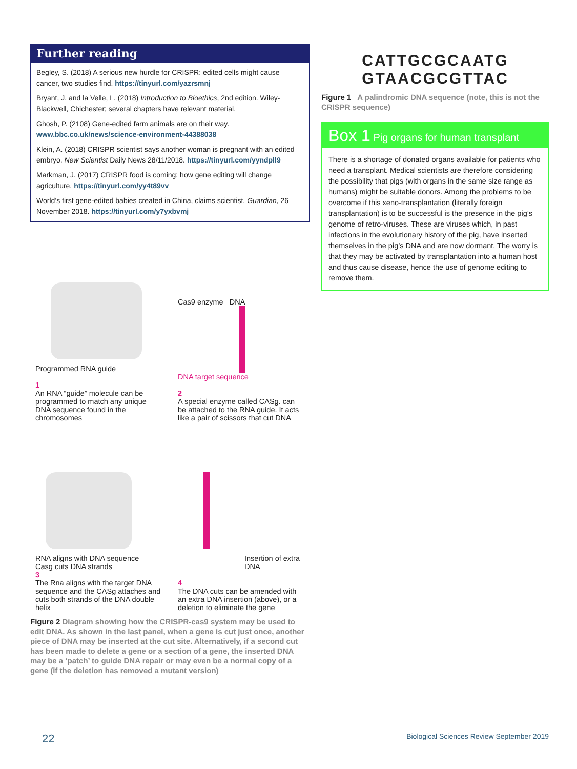Further reading
Begley, S. (2018) A serious new hurdle for CRISPR: edited cells might cause cancer, two studies find. https://tinyurl.com/yazrsmnj
Bryant, J. and la Velle, L. (2018) Introduction to Bioethics, 2nd edition. Wiley-Blackwell, Chichester; several chapters have relevant material.
Ghosh, P. (2108) Gene-edited farm animals are on their way. www.bbc.co.uk/news/science-environment-44388038
Klein, A. (2018) CRISPR scientist says another woman is pregnant with an edited embryo. New Scientist Daily News 28/11/2018. https://tinyurl.com/yyndpll9
Markman, J. (2017) CRISPR food is coming: how gene editing will change agriculture. https://tinyurl.com/yy4t89vv
World’s first gene-edited babies created in China, claims scientist, Guardian, 26 November 2018. https://tinyurl.com/y7yxbvmj
Programmed RNA guide
1
An RNA “guide” molecule can be programmed to match any unique DNA sequence found in the chromosomes
Cas9 enzyme DNA
DNA target sequence
2
A special enzyme called CASg. can be attached to the RNA guide. It acts like a pair of scissors that cut DNA
RNA aligns with DNA sequence Casg cuts DNA strands
3
The Rna aligns with the target DNA sequence and the CASg attaches and cuts both strands of the DNA double helix
Insertion of extra DNA
4
The DNA cuts can be amended with an extra DNA insertion (above), or a deletion to eliminate the gene
Figure 2 Diagram showing how the CRISPR-cas9 system may be used to edit DNA. As shown in the last panel, when a gene is cut just once, another piece of DNA may be inserted at the cut site. Alternatively, if a second cut has been made to delete a gene or a section of a gene, the inserted DNA may be a ‘patch’ to guide DNA repair or may even be a normal copy of a gene (if the deletion has removed a mutant version)
CATTGCGCAATG
GTAACGCGTTAC
Figure 1 A palindromic DNA sequence (note, this is not the CRISPR sequence)
Box 1 Pig organs for human transplant
There is a shortage of donated organs available for patients who need a transplant. Medical scientists are therefore considering the possibility that pigs (with organs in the same size range as humans) might be suitable donors. Among the problems to be overcome if this xeno-transplantation (literally foreign transplantation) is to be successful is the presence in the pig’s genome of retro-viruses. These are viruses which, in past infections in the evolutionary history of the pig, have inserted themselves in the pig’s DNA and are now dormant. The worry is that they may be activated by transplantation into a human host and thus cause disease, hence the use of genome editing to remove them.
22 Biological Sciences Review September 2019